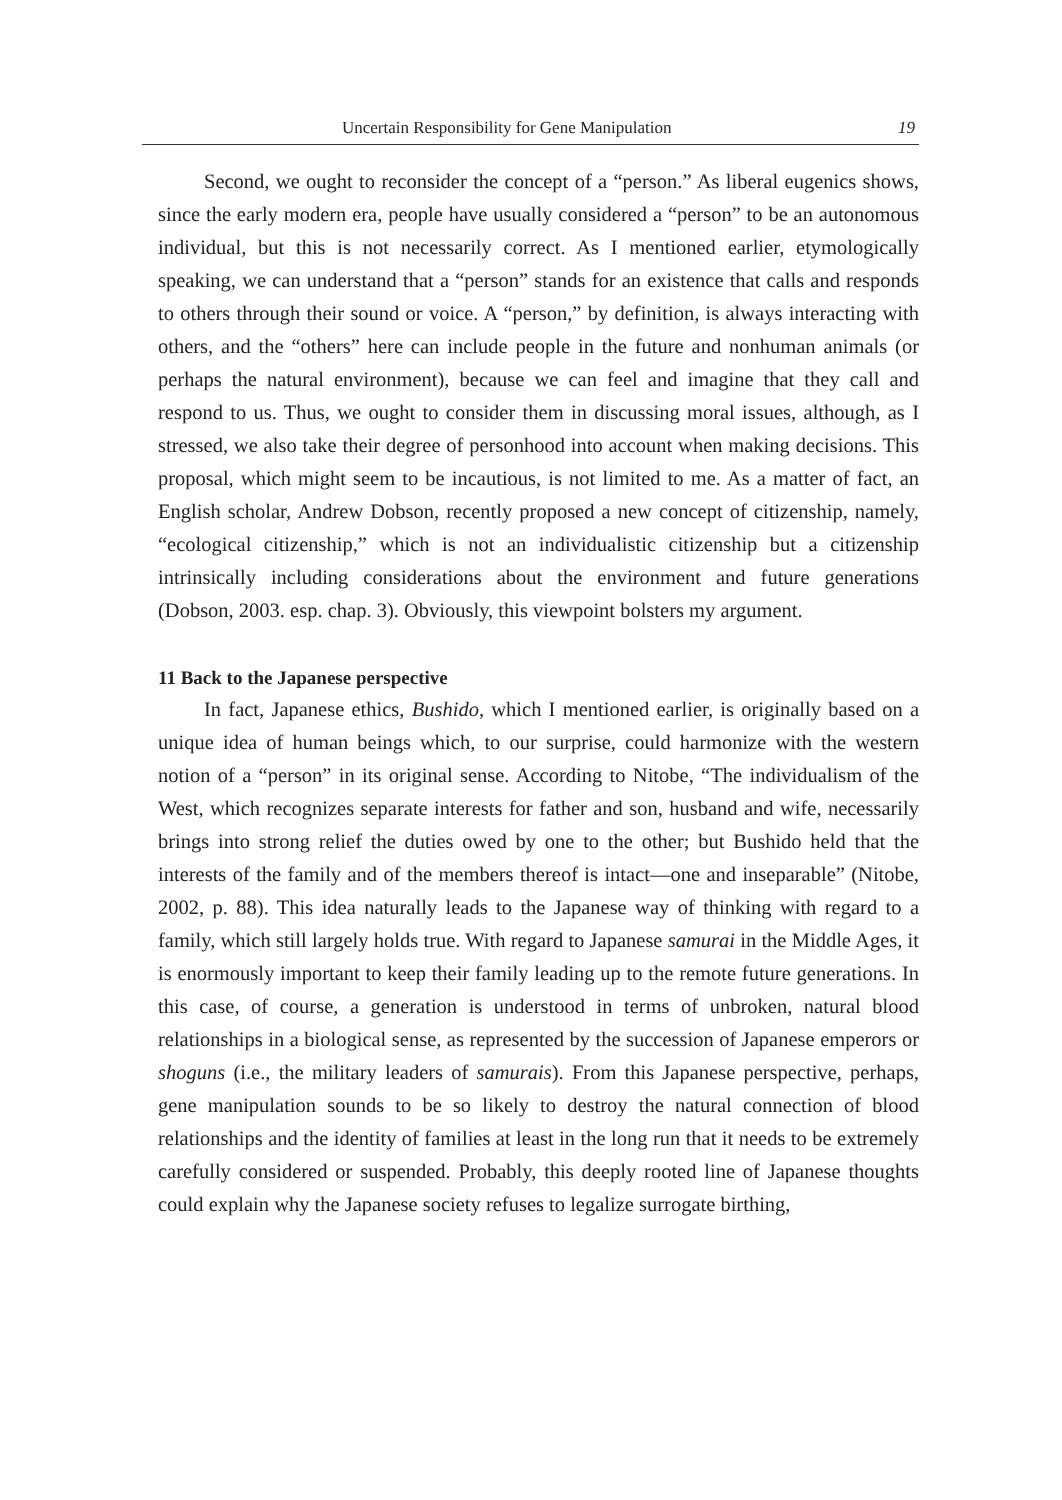Uncertain Responsibility for Gene Manipulation 19
Second, we ought to reconsider the concept of a “person.” As liberal eugenics shows, since the early modern era, people have usually considered a “person” to be an autonomous individual, but this is not necessarily correct. As I mentioned earlier, etymologically speaking, we can understand that a “person” stands for an existence that calls and responds to others through their sound or voice. A “person,” by definition, is always interacting with others, and the “others” here can include people in the future and nonhuman animals (or perhaps the natural environment), because we can feel and imagine that they call and respond to us. Thus, we ought to consider them in discussing moral issues, although, as I stressed, we also take their degree of personhood into account when making decisions. This proposal, which might seem to be incautious, is not limited to me. As a matter of fact, an English scholar, Andrew Dobson, recently proposed a new concept of citizenship, namely, “ecological citizenship,” which is not an individualistic citizenship but a citizenship intrinsically including considerations about the environment and future generations (Dobson, 2003. esp. chap. 3). Obviously, this viewpoint bolsters my argument.
11 Back to the Japanese perspective
In fact, Japanese ethics, Bushido, which I mentioned earlier, is originally based on a unique idea of human beings which, to our surprise, could harmonize with the western notion of a “person” in its original sense. According to Nitobe, “The individualism of the West, which recognizes separate interests for father and son, husband and wife, necessarily brings into strong relief the duties owed by one to the other; but Bushido held that the interests of the family and of the members thereof is intact—one and inseparable” (Nitobe, 2002, p. 88). This idea naturally leads to the Japanese way of thinking with regard to a family, which still largely holds true. With regard to Japanese samurai in the Middle Ages, it is enormously important to keep their family leading up to the remote future generations. In this case, of course, a generation is understood in terms of unbroken, natural blood relationships in a biological sense, as represented by the succession of Japanese emperors or shoguns (i.e., the military leaders of samurais). From this Japanese perspective, perhaps, gene manipulation sounds to be so likely to destroy the natural connection of blood relationships and the identity of families at least in the long run that it needs to be extremely carefully considered or suspended. Probably, this deeply rooted line of Japanese thoughts could explain why the Japanese society refuses to legalize surrogate birthing,